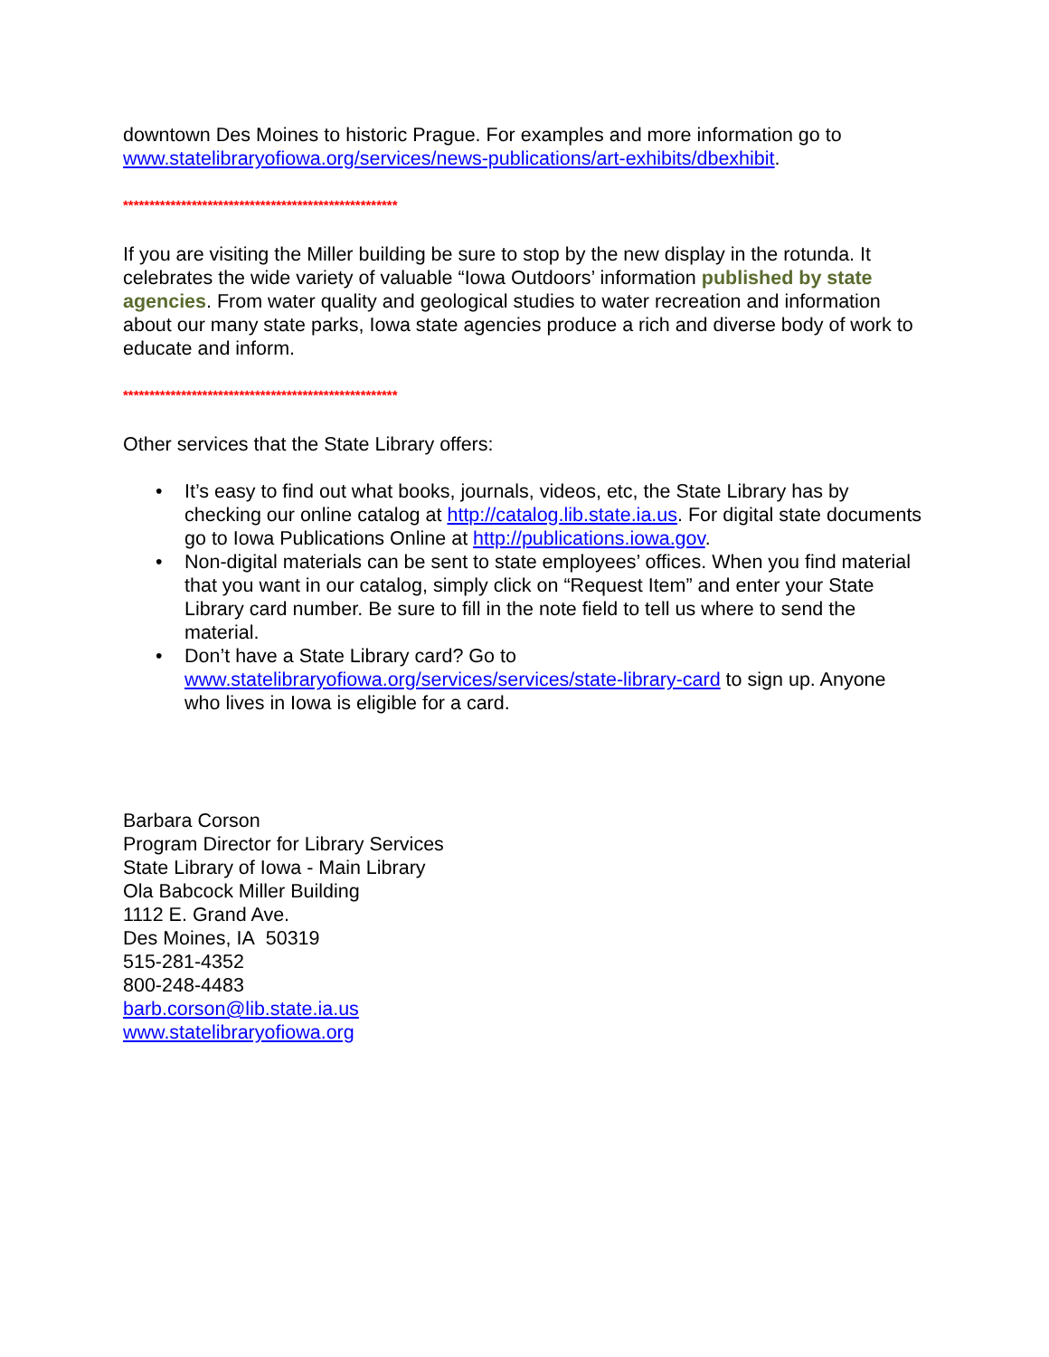downtown Des Moines to historic Prague. For examples and more information go to www.statelibraryofiowa.org/services/news-publications/art-exhibits/dbexhibit.
****************************************************
If you are visiting the Miller building be sure to stop by the new display in the rotunda. It celebrates the wide variety of valuable “Iowa Outdoors’ information published by state agencies. From water quality and geological studies to water recreation and information about our many state parks, Iowa state agencies produce a rich and diverse body of work to educate and inform.
****************************************************
Other services that the State Library offers:
• It’s easy to find out what books, journals, videos, etc, the State Library has by checking our online catalog at http://catalog.lib.state.ia.us. For digital state documents go to Iowa Publications Online at http://publications.iowa.gov.
• Non-digital materials can be sent to state employees’ offices. When you find material that you want in our catalog, simply click on “Request Item” and enter your State Library card number. Be sure to fill in the note field to tell us where to send the material.
• Don’t have a State Library card? Go to www.statelibraryofiowa.org/services/services/state-library-card to sign up. Anyone who lives in Iowa is eligible for a card.
Barbara Corson
Program Director for Library Services
State Library of Iowa - Main Library
Ola Babcock Miller Building
1112 E. Grand Ave.
Des Moines, IA 50319
515-281-4352
800-248-4483
barb.corson@lib.state.ia.us
www.statelibraryofiowa.org